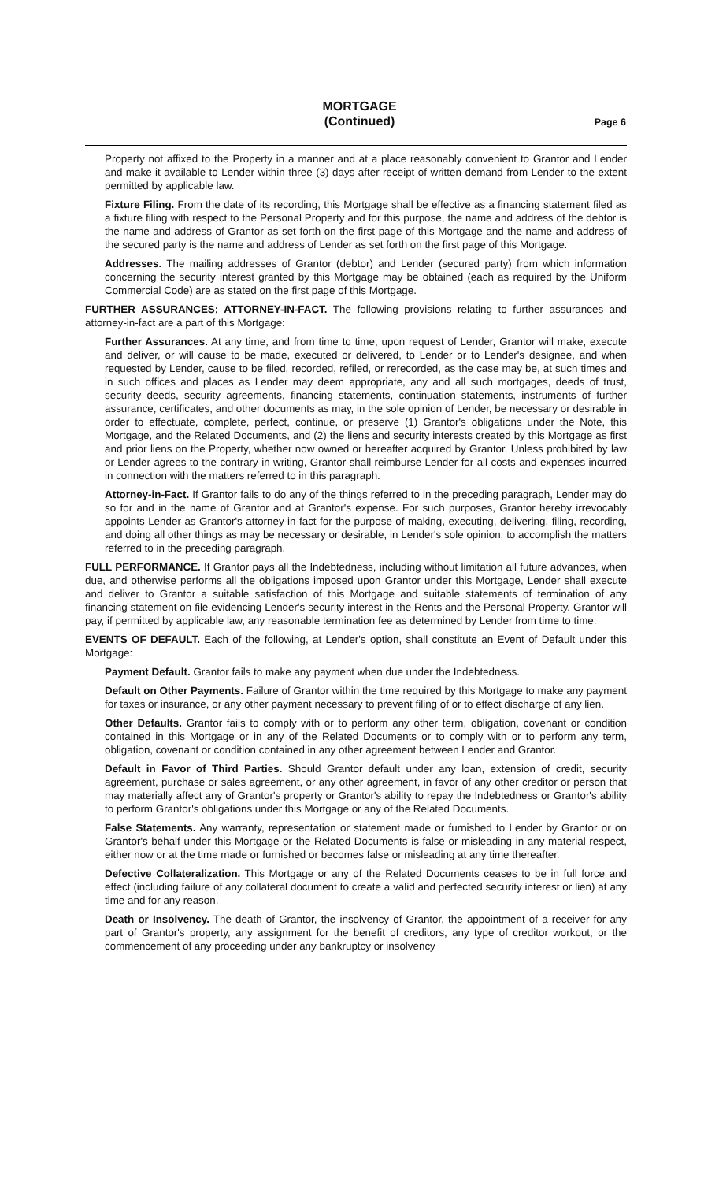MORTGAGE
(Continued)
Page 6
Property not affixed to the Property in a manner and at a place reasonably convenient to Grantor and Lender and make it available to Lender within three (3) days after receipt of written demand from Lender to the extent permitted by applicable law.
Fixture Filing. From the date of its recording, this Mortgage shall be effective as a financing statement filed as a fixture filing with respect to the Personal Property and for this purpose, the name and address of the debtor is the name and address of Grantor as set forth on the first page of this Mortgage and the name and address of the secured party is the name and address of Lender as set forth on the first page of this Mortgage.
Addresses. The mailing addresses of Grantor (debtor) and Lender (secured party) from which information concerning the security interest granted by this Mortgage may be obtained (each as required by the Uniform Commercial Code) are as stated on the first page of this Mortgage.
FURTHER ASSURANCES; ATTORNEY-IN-FACT. The following provisions relating to further assurances and attorney-in-fact are a part of this Mortgage:
Further Assurances. At any time, and from time to time, upon request of Lender, Grantor will make, execute and deliver, or will cause to be made, executed or delivered, to Lender or to Lender's designee, and when requested by Lender, cause to be filed, recorded, refiled, or rerecorded, as the case may be, at such times and in such offices and places as Lender may deem appropriate, any and all such mortgages, deeds of trust, security deeds, security agreements, financing statements, continuation statements, instruments of further assurance, certificates, and other documents as may, in the sole opinion of Lender, be necessary or desirable in order to effectuate, complete, perfect, continue, or preserve (1) Grantor's obligations under the Note, this Mortgage, and the Related Documents, and (2) the liens and security interests created by this Mortgage as first and prior liens on the Property, whether now owned or hereafter acquired by Grantor. Unless prohibited by law or Lender agrees to the contrary in writing, Grantor shall reimburse Lender for all costs and expenses incurred in connection with the matters referred to in this paragraph.
Attorney-in-Fact. If Grantor fails to do any of the things referred to in the preceding paragraph, Lender may do so for and in the name of Grantor and at Grantor's expense. For such purposes, Grantor hereby irrevocably appoints Lender as Grantor's attorney-in-fact for the purpose of making, executing, delivering, filing, recording, and doing all other things as may be necessary or desirable, in Lender's sole opinion, to accomplish the matters referred to in the preceding paragraph.
FULL PERFORMANCE. If Grantor pays all the Indebtedness, including without limitation all future advances, when due, and otherwise performs all the obligations imposed upon Grantor under this Mortgage, Lender shall execute and deliver to Grantor a suitable satisfaction of this Mortgage and suitable statements of termination of any financing statement on file evidencing Lender's security interest in the Rents and the Personal Property. Grantor will pay, if permitted by applicable law, any reasonable termination fee as determined by Lender from time to time.
EVENTS OF DEFAULT. Each of the following, at Lender's option, shall constitute an Event of Default under this Mortgage:
Payment Default. Grantor fails to make any payment when due under the Indebtedness.
Default on Other Payments. Failure of Grantor within the time required by this Mortgage to make any payment for taxes or insurance, or any other payment necessary to prevent filing of or to effect discharge of any lien.
Other Defaults. Grantor fails to comply with or to perform any other term, obligation, covenant or condition contained in this Mortgage or in any of the Related Documents or to comply with or to perform any term, obligation, covenant or condition contained in any other agreement between Lender and Grantor.
Default in Favor of Third Parties. Should Grantor default under any loan, extension of credit, security agreement, purchase or sales agreement, or any other agreement, in favor of any other creditor or person that may materially affect any of Grantor's property or Grantor's ability to repay the Indebtedness or Grantor's ability to perform Grantor's obligations under this Mortgage or any of the Related Documents.
False Statements. Any warranty, representation or statement made or furnished to Lender by Grantor or on Grantor's behalf under this Mortgage or the Related Documents is false or misleading in any material respect, either now or at the time made or furnished or becomes false or misleading at any time thereafter.
Defective Collateralization. This Mortgage or any of the Related Documents ceases to be in full force and effect (including failure of any collateral document to create a valid and perfected security interest or lien) at any time and for any reason.
Death or Insolvency. The death of Grantor, the insolvency of Grantor, the appointment of a receiver for any part of Grantor's property, any assignment for the benefit of creditors, any type of creditor workout, or the commencement of any proceeding under any bankruptcy or insolvency